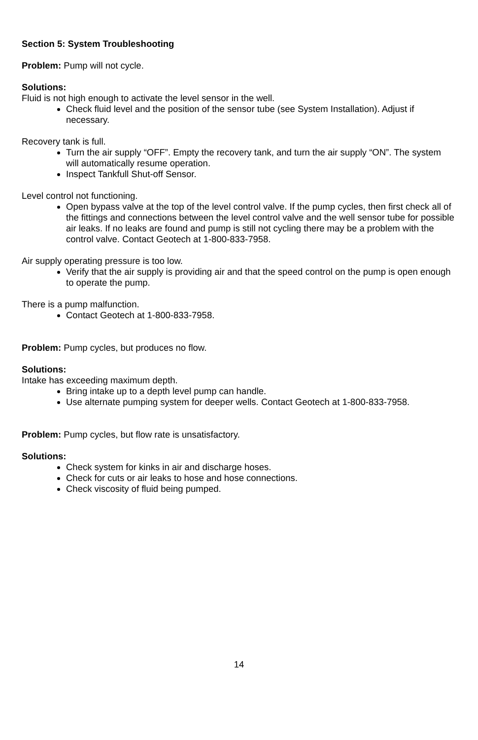Section 5: System Troubleshooting
Problem: Pump will not cycle.
Solutions:
Fluid is not high enough to activate the level sensor in the well.
Check fluid level and the position of the sensor tube (see System Installation). Adjust if necessary.
Recovery tank is full.
Turn the air supply “OFF”. Empty the recovery tank, and turn the air supply “ON”. The system will automatically resume operation.
Inspect Tankfull Shut-off Sensor.
Level control not functioning.
Open bypass valve at the top of the level control valve. If the pump cycles, then first check all of the fittings and connections between the level control valve and the well sensor tube for possible air leaks. If no leaks are found and pump is still not cycling there may be a problem with the control valve. Contact Geotech at 1-800-833-7958.
Air supply operating pressure is too low.
Verify that the air supply is providing air and that the speed control on the pump is open enough to operate the pump.
There is a pump malfunction.
Contact Geotech at 1-800-833-7958.
Problem: Pump cycles, but produces no flow.
Solutions:
Intake has exceeding maximum depth.
Bring intake up to a depth level pump can handle.
Use alternate pumping system for deeper wells. Contact Geotech at 1-800-833-7958.
Problem: Pump cycles, but flow rate is unsatisfactory.
Solutions:
Check system for kinks in air and discharge hoses.
Check for cuts or air leaks to hose and hose connections.
Check viscosity of fluid being pumped.
14